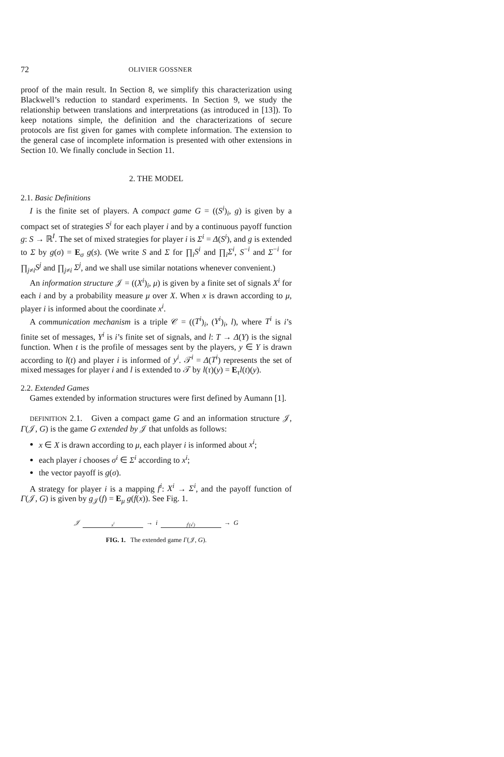72 OLIVIER GOSSNER
proof of the main result. In Section 8, we simplify this characterization using Blackwell’s reduction to standard experiments. In Section 9, we study the relationship between translations and interpretations (as introduced in [13]). To keep notations simple, the definition and the characterizations of secure protocols are fist given for games with complete information. The extension to the general case of incomplete information is presented with other extensions in Section 10. We finally conclude in Section 11.
2. THE MODEL
2.1. Basic Definitions
I is the finite set of players. A compact game G = ((S<sup>i</sup>)<sub>i</sub>, g) is given by a compact set of strategies S<sup>i</sup> for each player i and by a continuous payoff function g: S → ℝ<sup>I</sup>. The set of mixed strategies for player i is Σ<sup>i</sup> = Δ(S<sup>i</sup>), and g is extended to Σ by g(σ) = E<sub>σ</sub> g(s). (We write S and Σ for ∏<sub>i</sub>S<sup>i</sup> and ∏<sub>i</sub>Σ<sup>i</sup>, S<sup>−i</sup> and Σ<sup>−i</sup> for ∏<sub>j≠i</sub>S<sup>j</sup> and ∏<sub>j≠i</sub> Σ<sup>j</sup>, and we shall use similar notations whenever convenient.)
An information structure 𝒥 = ((X<sup>i</sup>)<sub>i</sub>, μ) is given by a finite set of signals X<sup>i</sup> for each i and by a probability measure μ over X. When x is drawn according to μ, player i is informed about the coordinate x<sup>i</sup>.
A communication mechanism is a triple 𝒞 = ((T<sup>i</sup>)<sub>i</sub>, (Y<sup>i</sup>)<sub>i</sub>, l), where T<sup>i</sup> is i’s finite set of messages, Y<sup>i</sup> is i’s finite set of signals, and l: T → Δ(Y) is the signal function. When t is the profile of messages sent by the players, y ∈ Y is drawn according to l(t) and player i is informed of y<sup>i</sup>. 𝒯<sup>i</sup> = Δ(T<sup>i</sup>) represents the set of mixed messages for player i and l is extended to 𝒯 by l(τ)(y) = E<sub>τ</sub>l(t)(y).
2.2. Extended Games
Games extended by information structures were first defined by Aumann [1].
DEFINITION 2.1. Given a compact game G and an information structure 𝒥, Γ(𝒥, G) is the game G extended by 𝒥 that unfolds as follows:
x ∈ X is drawn according to μ, each player i is informed about x<sup>i</sup>;
each player i chooses σ<sup>i</sup> ∈ Σ<sup>i</sup> according to x<sup>i</sup>;
the vector payoff is g(σ).
A strategy for player i is a mapping f<sup>i</sup>: X<sup>i</sup> → Σ<sup>i</sup>, and the payoff function of Γ(𝒥, G) is given by g<sub>𝒥</sub>(f) = E<sub>μ</sub> g(f(x)). See Fig. 1.
𝒥 x<sup>i</sup> → i f<sup>i</sup>(x<sup>i</sup>) → G
FIG. 1. The extended game Γ(𝒥, G).